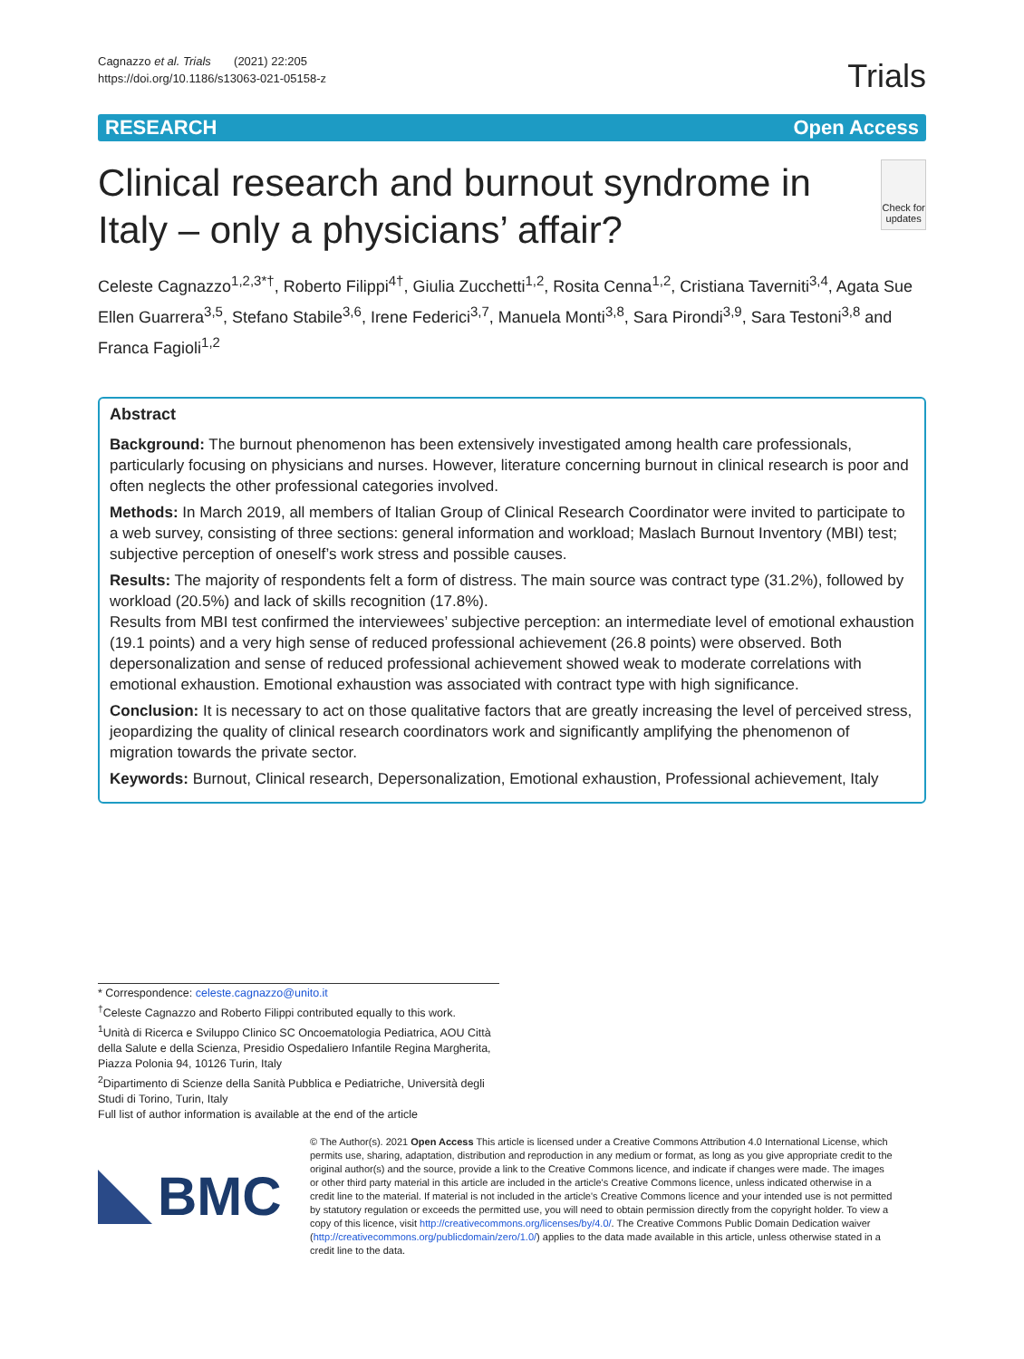Cagnazzo et al. Trials (2021) 22:205
https://doi.org/10.1186/s13063-021-05158-z
Trials
RESEARCH Open Access
Clinical research and burnout syndrome in Italy – only a physicians’ affair?
Check for updates
Celeste Cagnazzo<sup>1,2,3*†</sup>, Roberto Filippi<sup>4†</sup>, Giulia Zucchetti<sup>1,2</sup>, Rosita Cenna<sup>1,2</sup>, Cristiana Taverniti<sup>3,4</sup>, Agata Sue Ellen Guarrera<sup>3,5</sup>, Stefano Stabile<sup>3,6</sup>, Irene Federici<sup>3,7</sup>, Manuela Monti<sup>3,8</sup>, Sara Pirondi<sup>3,9</sup>, Sara Testoni<sup>3,8</sup> and Franca Fagioli<sup>1,2</sup>
Abstract
Background: The burnout phenomenon has been extensively investigated among health care professionals, particularly focusing on physicians and nurses. However, literature concerning burnout in clinical research is poor and often neglects the other professional categories involved.
Methods: In March 2019, all members of Italian Group of Clinical Research Coordinator were invited to participate to a web survey, consisting of three sections: general information and workload; Maslach Burnout Inventory (MBI) test; subjective perception of oneself’s work stress and possible causes.
Results: The majority of respondents felt a form of distress. The main source was contract type (31.2%), followed by workload (20.5%) and lack of skills recognition (17.8%).
Results from MBI test confirmed the interviewees’ subjective perception: an intermediate level of emotional exhaustion (19.1 points) and a very high sense of reduced professional achievement (26.8 points) were observed. Both depersonalization and sense of reduced professional achievement showed weak to moderate correlations with emotional exhaustion. Emotional exhaustion was associated with contract type with high significance.
Conclusion: It is necessary to act on those qualitative factors that are greatly increasing the level of perceived stress, jeopardizing the quality of clinical research coordinators work and significantly amplifying the phenomenon of migration towards the private sector.
Keywords: Burnout, Clinical research, Depersonalization, Emotional exhaustion, Professional achievement, Italy
* Correspondence: celeste.cagnazzo@unito.it
<sup>†</sup> Celeste Cagnazzo and Roberto Filippi contributed equally to this work.
<sup>1</sup> Unità di Ricerca e Sviluppo Clinico SC Oncoematologia Pediatrica, AOU Città della Salute e della Scienza, Presidio Ospedaliero Infantile Regina Margherita, Piazza Polonia 94, 10126 Turin, Italy
<sup>2</sup> Dipartimento di Scienze della Sanità Pubblica e Pediatriche, Università degli Studi di Torino, Turin, Italy
Full list of author information is available at the end of the article
BMC
© The Author(s). 2021 Open Access This article is licensed under a Creative Commons Attribution 4.0 International License, which permits use, sharing, adaptation, distribution and reproduction in any medium or format, as long as you give appropriate credit to the original author(s) and the source, provide a link to the Creative Commons licence, and indicate if changes were made. The images or other third party material in this article are included in the article's Creative Commons licence, unless indicated otherwise in a credit line to the material. If material is not included in the article's Creative Commons licence and your intended use is not permitted by statutory regulation or exceeds the permitted use, you will need to obtain permission directly from the copyright holder. To view a copy of this licence, visit http://creativecommons.org/licenses/by/4.0/. The Creative Commons Public Domain Dedication waiver (http://creativecommons.org/publicdomain/zero/1.0/) applies to the data made available in this article, unless otherwise stated in a credit line to the data.